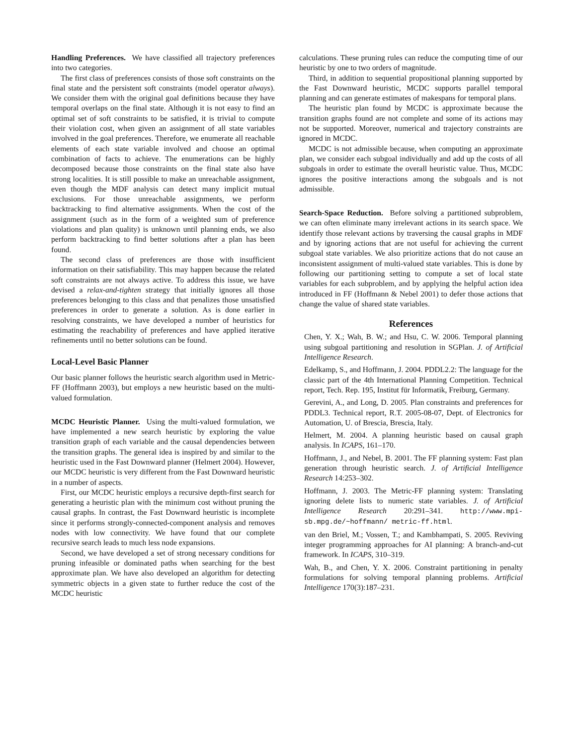Handling Preferences. We have classified all trajectory preferences into two categories.
The first class of preferences consists of those soft constraints on the final state and the persistent soft constraints (model operator always). We consider them with the original goal definitions because they have temporal overlaps on the final state. Although it is not easy to find an optimal set of soft constraints to be satisfied, it is trivial to compute their violation cost, when given an assignment of all state variables involved in the goal preferences. Therefore, we enumerate all reachable elements of each state variable involved and choose an optimal combination of facts to achieve. The enumerations can be highly decomposed because those constraints on the final state also have strong localities. It is still possible to make an unreachable assignment, even though the MDF analysis can detect many implicit mutual exclusions. For those unreachable assignments, we perform backtracking to find alternative assignments. When the cost of the assignment (such as in the form of a weighted sum of preference violations and plan quality) is unknown until planning ends, we also perform backtracking to find better solutions after a plan has been found.
The second class of preferences are those with insufficient information on their satisfiability. This may happen because the related soft constraints are not always active. To address this issue, we have devised a relax-and-tighten strategy that initially ignores all those preferences belonging to this class and that penalizes those unsatisfied preferences in order to generate a solution. As is done earlier in resolving constraints, we have developed a number of heuristics for estimating the reachability of preferences and have applied iterative refinements until no better solutions can be found.
Local-Level Basic Planner
Our basic planner follows the heuristic search algorithm used in Metric-FF (Hoffmann 2003), but employs a new heuristic based on the multi-valued formulation.
MCDC Heuristic Planner. Using the multi-valued formulation, we have implemented a new search heuristic by exploring the value transition graph of each variable and the causal dependencies between the transition graphs. The general idea is inspired by and similar to the heuristic used in the Fast Downward planner (Helmert 2004). However, our MCDC heuristic is very different from the Fast Downward heuristic in a number of aspects.
First, our MCDC heuristic employs a recursive depth-first search for generating a heuristic plan with the minimum cost without pruning the causal graphs. In contrast, the Fast Downward heuristic is incomplete since it performs strongly-connected-component analysis and removes nodes with low connectivity. We have found that our complete recursive search leads to much less node expansions.
Second, we have developed a set of strong necessary conditions for pruning infeasible or dominated paths when searching for the best approximate plan. We have also developed an algorithm for detecting symmetric objects in a given state to further reduce the cost of the MCDC heuristic
calculations. These pruning rules can reduce the computing time of our heuristic by one to two orders of magnitude.
Third, in addition to sequential propositional planning supported by the Fast Downward heuristic, MCDC supports parallel temporal planning and can generate estimates of makespans for temporal plans.
The heuristic plan found by MCDC is approximate because the transition graphs found are not complete and some of its actions may not be supported. Moreover, numerical and trajectory constraints are ignored in MCDC.
MCDC is not admissible because, when computing an approximate plan, we consider each subgoal individually and add up the costs of all subgoals in order to estimate the overall heuristic value. Thus, MCDC ignores the positive interactions among the subgoals and is not admissible.
Search-Space Reduction. Before solving a partitioned subproblem, we can often eliminate many irrelevant actions in its search space. We identify those relevant actions by traversing the causal graphs in MDF and by ignoring actions that are not useful for achieving the current subgoal state variables. We also prioritize actions that do not cause an inconsistent assignment of multi-valued state variables. This is done by following our partitioning setting to compute a set of local state variables for each subproblem, and by applying the helpful action idea introduced in FF (Hoffmann & Nebel 2001) to defer those actions that change the value of shared state variables.
References
Chen, Y. X.; Wah, B. W.; and Hsu, C. W. 2006. Temporal planning using subgoal partitioning and resolution in SGPlan. J. of Artificial Intelligence Research.
Edelkamp, S., and Hoffmann, J. 2004. PDDL2.2: The language for the classic part of the 4th International Planning Competition. Technical report, Tech. Rep. 195, Institut für Informatik, Freiburg, Germany.
Gerevini, A., and Long, D. 2005. Plan constraints and preferences for PDDL3. Technical report, R.T. 2005-08-07, Dept. of Electronics for Automation, U. of Brescia, Brescia, Italy.
Helmert, M. 2004. A planning heuristic based on causal graph analysis. In ICAPS, 161–170.
Hoffmann, J., and Nebel, B. 2001. The FF planning system: Fast plan generation through heuristic search. J. of Artificial Intelligence Research 14:253–302.
Hoffmann, J. 2003. The Metric-FF planning system: Translating ignoring delete lists to numeric state variables. J. of Artificial Intelligence Research 20:291–341. http://www.mpi-sb.mpg.de/~hoffmann/ metric-ff.html.
van den Briel, M.; Vossen, T.; and Kambhampati, S. 2005. Reviving integer programming approaches for AI planning: A branch-and-cut framework. In ICAPS, 310–319.
Wah, B., and Chen, Y. X. 2006. Constraint partitioning in penalty formulations for solving temporal planning problems. Artificial Intelligence 170(3):187–231.